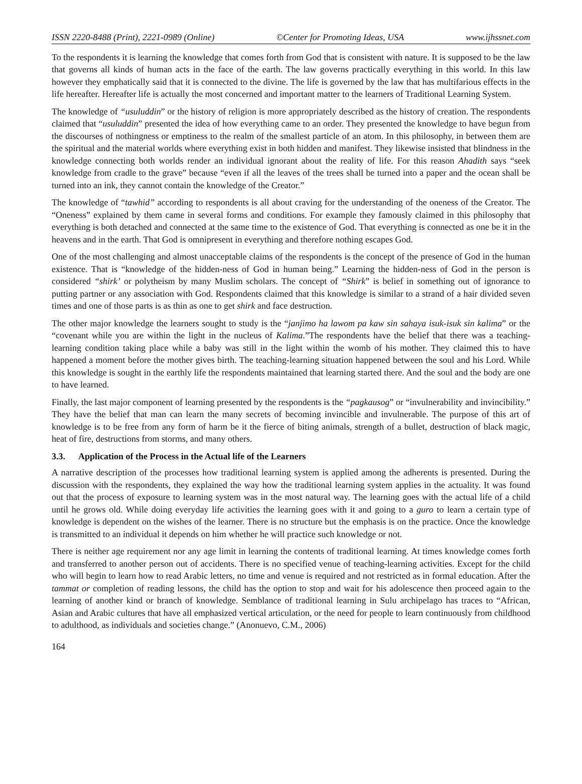ISSN 2220-8488 (Print), 2221-0989 (Online) ©Center for Promoting Ideas, USA www.ijhssnet.com
To the respondents it is learning the knowledge that comes forth from God that is consistent with nature. It is supposed to be the law that governs all kinds of human acts in the face of the earth. The law governs practically everything in this world. In this law however they emphatically said that it is connected to the divine. The life is governed by the law that has multifarious effects in the life hereafter. Hereafter life is actually the most concerned and important matter to the learners of Traditional Learning System.
The knowledge of “usuluddin” or the history of religion is more appropriately described as the history of creation. The respondents claimed that “usuluddin” presented the idea of how everything came to an order. They presented the knowledge to have begun from the discourses of nothingness or emptiness to the realm of the smallest particle of an atom. In this philosophy, in between them are the spiritual and the material worlds where everything exist in both hidden and manifest. They likewise insisted that blindness in the knowledge connecting both worlds render an individual ignorant about the reality of life. For this reason Ahadith says “seek knowledge from cradle to the grave” because “even if all the leaves of the trees shall be turned into a paper and the ocean shall be turned into an ink, they cannot contain the knowledge of the Creator.”
The knowledge of “tawhid” according to respondents is all about craving for the understanding of the oneness of the Creator. The “Oneness” explained by them came in several forms and conditions. For example they famously claimed in this philosophy that everything is both detached and connected at the same time to the existence of God. That everything is connected as one be it in the heavens and in the earth. That God is omnipresent in everything and therefore nothing escapes God.
One of the most challenging and almost unacceptable claims of the respondents is the concept of the presence of God in the human existence. That is “knowledge of the hidden-ness of God in human being.” Learning the hidden-ness of God in the person is considered “shirk’ or polytheism by many Muslim scholars. The concept of “Shirk” is belief in something out of ignorance to putting partner or any association with God. Respondents claimed that this knowledge is similar to a strand of a hair divided seven times and one of those parts is as thin as one to get shirk and face destruction.
The other major knowledge the learners sought to study is the “janjimo ha lawom pa kaw sin sahaya isuk-isuk sin kalima” or the “covenant while you are within the light in the nucleus of Kalima.”The respondents have the belief that there was a teaching-learning condition taking place while a baby was still in the light within the womb of his mother. They claimed this to have happened a moment before the mother gives birth. The teaching-learning situation happened between the soul and his Lord. While this knowledge is sought in the earthly life the respondents maintained that learning started there. And the soul and the body are one to have learned.
Finally, the last major component of learning presented by the respondents is the “pagkausog” or “invulnerability and invincibility.” They have the belief that man can learn the many secrets of becoming invincible and invulnerable. The purpose of this art of knowledge is to be free from any form of harm be it the fierce of biting animals, strength of a bullet, destruction of black magic, heat of fire, destructions from storms, and many others.
3.3. Application of the Process in the Actual life of the Learners
A narrative description of the processes how traditional learning system is applied among the adherents is presented. During the discussion with the respondents, they explained the way how the traditional learning system applies in the actuality. It was found out that the process of exposure to learning system was in the most natural way. The learning goes with the actual life of a child until he grows old. While doing everyday life activities the learning goes with it and going to a guro to learn a certain type of knowledge is dependent on the wishes of the learner. There is no structure but the emphasis is on the practice. Once the knowledge is transmitted to an individual it depends on him whether he will practice such knowledge or not.
There is neither age requirement nor any age limit in learning the contents of traditional learning. At times knowledge comes forth and transferred to another person out of accidents. There is no specified venue of teaching-learning activities. Except for the child who will begin to learn how to read Arabic letters, no time and venue is required and not restricted as in formal education. After the tammat or completion of reading lessons, the child has the option to stop and wait for his adolescence then proceed again to the learning of another kind or branch of knowledge. Semblance of traditional learning in Sulu archipelago has traces to “African, Asian and Arabic cultures that have all emphasized vertical articulation, or the need for people to learn continuously from childhood to adulthood, as individuals and societies change.” (Anonuevo, C.M., 2006)
164